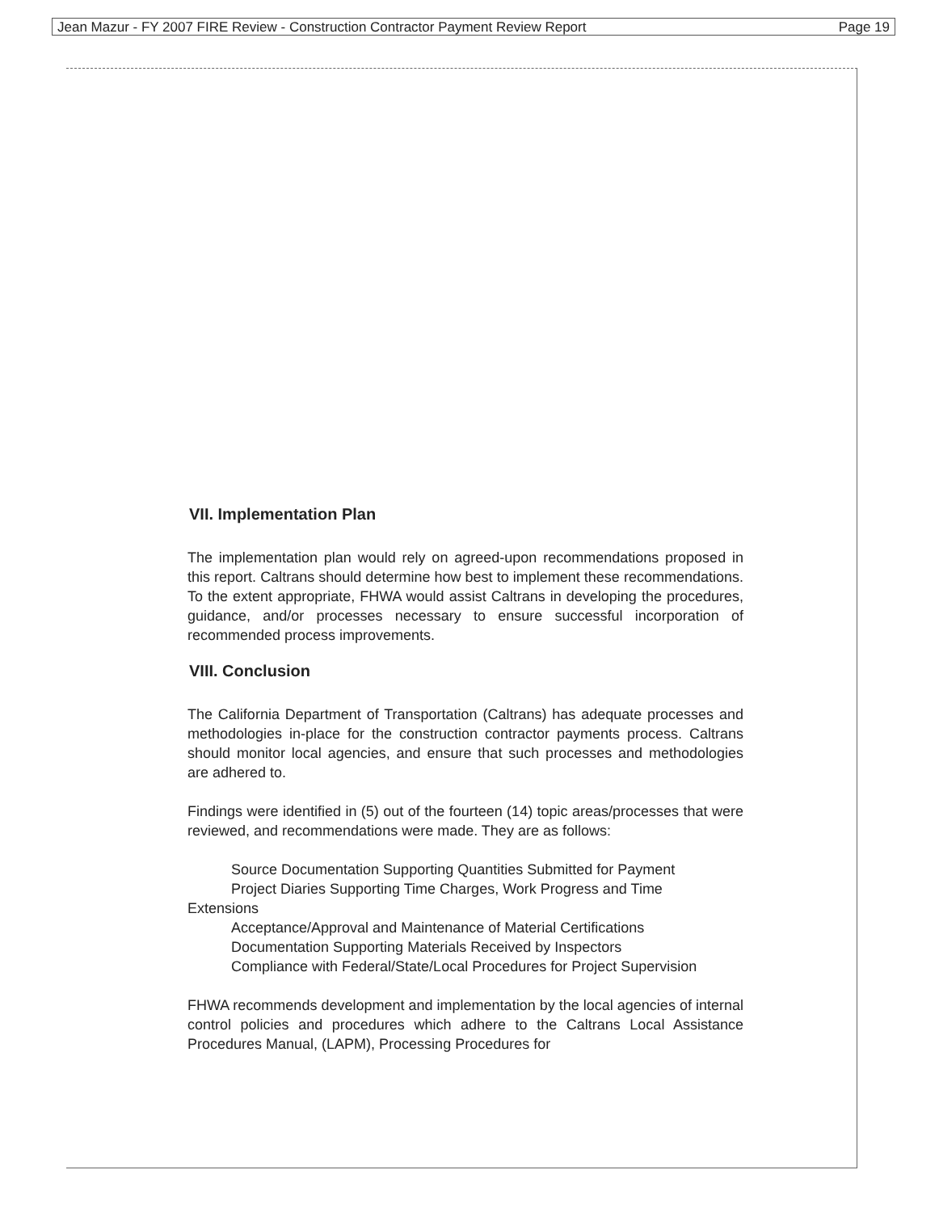Jean Mazur - FY 2007 FIRE Review - Construction Contractor Payment Review Report Page 19
VII. Implementation Plan
The implementation plan would rely on agreed-upon recommendations proposed in this report. Caltrans should determine how best to implement these recommendations. To the extent appropriate, FHWA would assist Caltrans in developing the procedures, guidance, and/or processes necessary to ensure successful incorporation of recommended process improvements.
VIII. Conclusion
The California Department of Transportation (Caltrans) has adequate processes and methodologies in-place for the construction contractor payments process. Caltrans should monitor local agencies, and ensure that such processes and methodologies are adhered to.
Findings were identified in (5) out of the fourteen (14) topic areas/processes that were reviewed, and recommendations were made. They are as follows:
Source Documentation Supporting Quantities Submitted for Payment
Project Diaries Supporting Time Charges, Work Progress and Time
Extensions
Acceptance/Approval and Maintenance of Material Certifications
Documentation Supporting Materials Received by Inspectors
Compliance with Federal/State/Local Procedures for Project Supervision
FHWA recommends development and implementation by the local agencies of internal control policies and procedures which adhere to the Caltrans Local Assistance Procedures Manual, (LAPM), Processing Procedures for